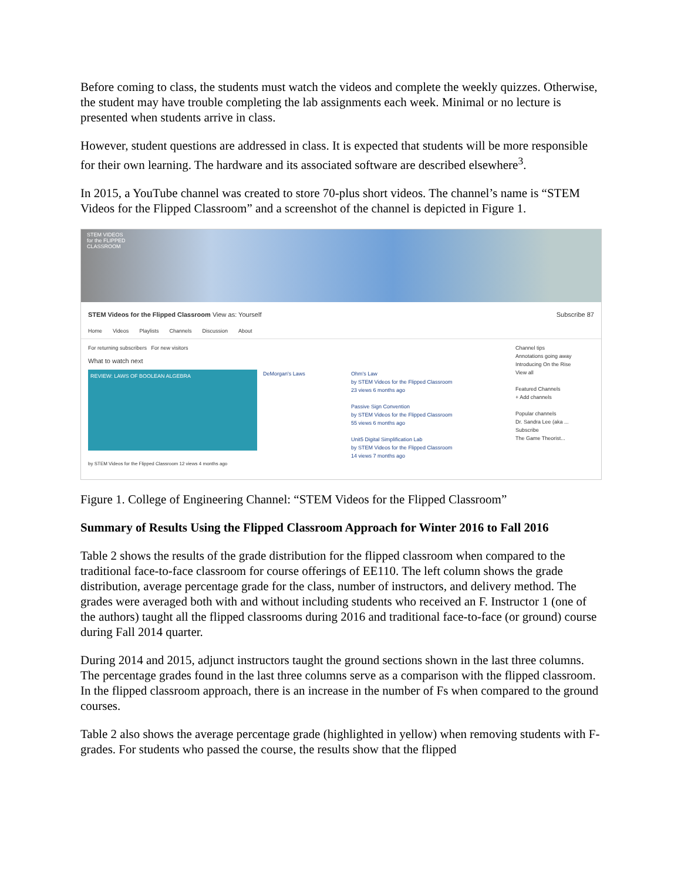Before coming to class, the students must watch the videos and complete the weekly quizzes. Otherwise, the student may have trouble completing the lab assignments each week. Minimal or no lecture is presented when students arrive in class.
However, student questions are addressed in class. It is expected that students will be more responsible for their own learning. The hardware and its associated software are described elsewhere<sup>3</sup>.
In 2015, a YouTube channel was created to store 70-plus short videos. The channel’s name is “STEM Videos for the Flipped Classroom” and a screenshot of the channel is depicted in Figure 1.
STEM VIDEOS for the FLIPPED CLASSROOM
STEM Videos for the Flipped Classroom View as: Yourself Subscribe 87
Home Videos Playlists Channels Discussion About
For returning subscribers For new visitors
What to watch next
REVIEW: LAWS OF BOOLEAN ALGEBRA
DeMorgan's Laws Ohm's Law
by STEM Videos for the Flipped Classroom
23 views 6 months ago
Passive Sign Convention
by STEM Videos for the Flipped Classroom
55 views 6 months ago
Unit5 Digital Simplification Lab
by STEM Videos for the Flipped Classroom
14 views 7 months ago
by STEM Videos for the Flipped Classroom 12 views 4 months ago
Channel tips
Annotations going away
Introducing On the Rise
View all
Featured Channels
+ Add channels
Popular channels
Dr. Sandra Lee (aka ...
Subscribe
The Game Theorist...
Figure 1. College of Engineering Channel: “STEM Videos for the Flipped Classroom”
Summary of Results Using the Flipped Classroom Approach for Winter 2016 to Fall 2016
Table 2 shows the results of the grade distribution for the flipped classroom when compared to the traditional face-to-face classroom for course offerings of EE110. The left column shows the grade distribution, average percentage grade for the class, number of instructors, and delivery method. The grades were averaged both with and without including students who received an F. Instructor 1 (one of the authors) taught all the flipped classrooms during 2016 and traditional face-to-face (or ground) course during Fall 2014 quarter.
During 2014 and 2015, adjunct instructors taught the ground sections shown in the last three columns. The percentage grades found in the last three columns serve as a comparison with the flipped classroom. In the flipped classroom approach, there is an increase in the number of Fs when compared to the ground courses.
Table 2 also shows the average percentage grade (highlighted in yellow) when removing students with F-grades. For students who passed the course, the results show that the flipped